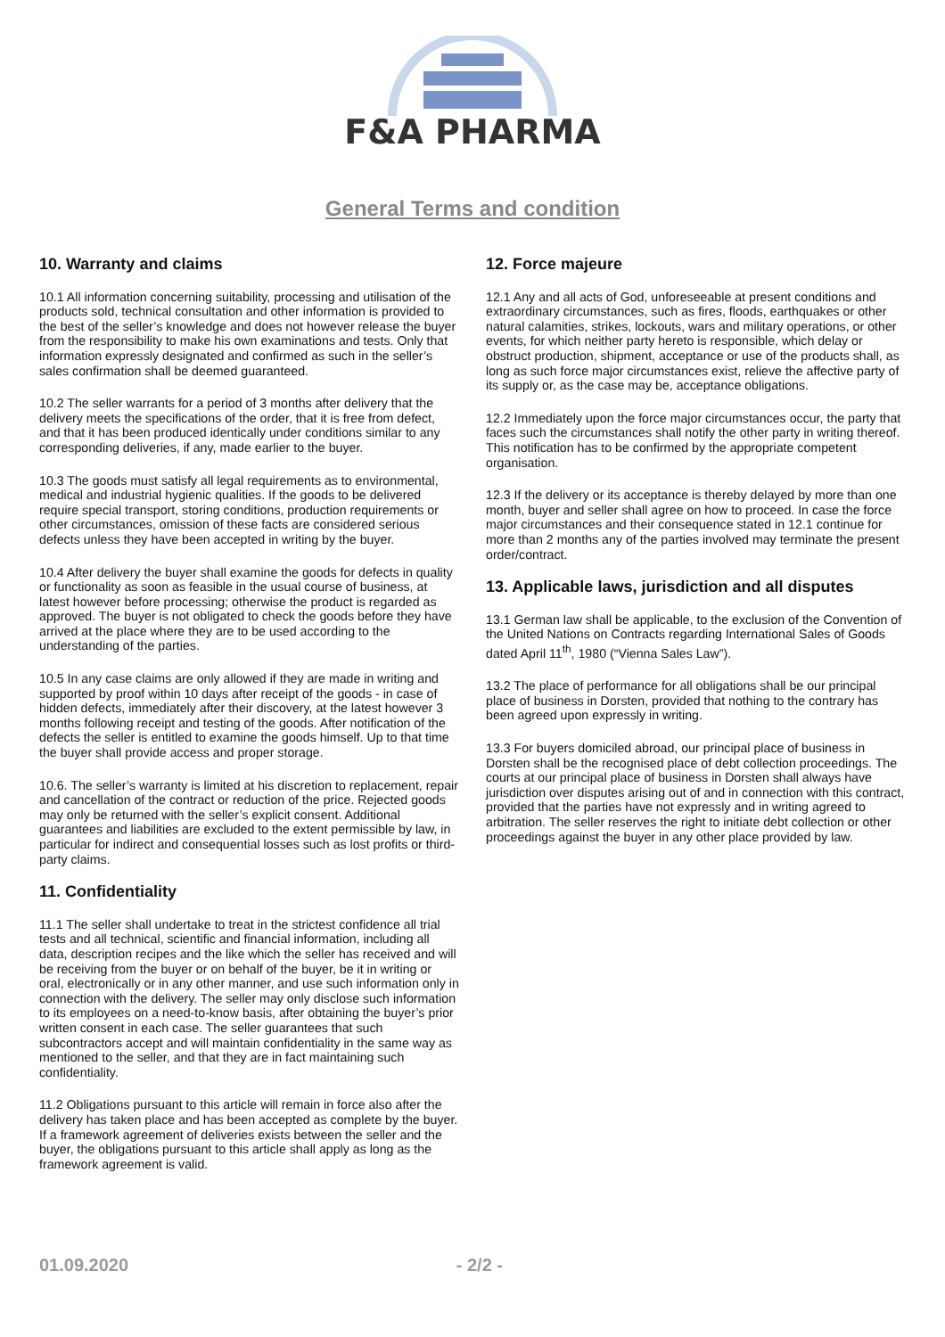F&A PHARMA
General Terms and condition
10. Warranty and claims
10.1 All information concerning suitability, processing and utilisation of the products sold, technical consultation and other information is provided to the best of the seller’s knowledge and does not however release the buyer from the responsibility to make his own examinations and tests. Only that information expressly designated and confirmed as such in the seller’s sales confirmation shall be deemed guaranteed.
10.2 The seller warrants for a period of 3 months after delivery that the delivery meets the specifications of the order, that it is free from defect, and that it has been produced identically under conditions similar to any corresponding deliveries, if any, made earlier to the buyer.
10.3 The goods must satisfy all legal requirements as to environmental, medical and industrial hygienic qualities. If the goods to be delivered require special transport, storing conditions, production requirements or other circumstances, omission of these facts are considered serious defects unless they have been accepted in writing by the buyer.
10.4 After delivery the buyer shall examine the goods for defects in quality or functionality as soon as feasible in the usual course of business, at latest however before processing; otherwise the product is regarded as approved. The buyer is not obligated to check the goods before they have arrived at the place where they are to be used according to the understanding of the parties.
10.5 In any case claims are only allowed if they are made in writing and supported by proof within 10 days after receipt of the goods - in case of hidden defects, immediately after their discovery, at the latest however 3 months following receipt and testing of the goods. After notification of the defects the seller is entitled to examine the goods himself. Up to that time the buyer shall provide access and proper storage.
10.6. The seller’s warranty is limited at his discretion to replacement, repair and cancellation of the contract or reduction of the price. Rejected goods may only be returned with the seller’s explicit consent. Additional guarantees and liabilities are excluded to the extent permissible by law, in particular for indirect and consequential losses such as lost profits or third-party claims.
11. Confidentiality
11.1 The seller shall undertake to treat in the strictest confidence all trial tests and all technical, scientific and financial information, including all data, description recipes and the like which the seller has received and will be receiving from the buyer or on behalf of the buyer, be it in writing or oral, electronically or in any other manner, and use such information only in connection with the delivery. The seller may only disclose such information to its employees on a need-to-know basis, after obtaining the buyer’s prior written consent in each case. The seller guarantees that such subcontractors accept and will maintain confidentiality in the same way as mentioned to the seller, and that they are in fact maintaining such confidentiality.
11.2 Obligations pursuant to this article will remain in force also after the delivery has taken place and has been accepted as complete by the buyer. If a framework agreement of deliveries exists between the seller and the buyer, the obligations pursuant to this article shall apply as long as the framework agreement is valid.
12. Force majeure
12.1 Any and all acts of God, unforeseeable at present conditions and extraordinary circumstances, such as fires, floods, earthquakes or other natural calamities, strikes, lockouts, wars and military operations, or other events, for which neither party hereto is responsible, which delay or obstruct production, shipment, acceptance or use of the products shall, as long as such force major circumstances exist, relieve the affective party of its supply or, as the case may be, acceptance obligations.
12.2 Immediately upon the force major circumstances occur, the party that faces such the circumstances shall notify the other party in writing thereof. This notification has to be confirmed by the appropriate competent organisation.
12.3 If the delivery or its acceptance is thereby delayed by more than one month, buyer and seller shall agree on how to proceed. In case the force major circumstances and their consequence stated in 12.1 continue for more than 2 months any of the parties involved may terminate the present order/contract.
13. Applicable laws, jurisdiction and all disputes
13.1 German law shall be applicable, to the exclusion of the Convention of the United Nations on Contracts regarding International Sales of Goods dated April 11<sup>th</sup>, 1980 (“Vienna Sales Law”).
13.2 The place of performance for all obligations shall be our principal place of business in Dorsten, provided that nothing to the contrary has been agreed upon expressly in writing.
13.3 For buyers domiciled abroad, our principal place of business in Dorsten shall be the recognised place of debt collection proceedings. The courts at our principal place of business in Dorsten shall always have jurisdiction over disputes arising out of and in connection with this contract, provided that the parties have not expressly and in writing agreed to arbitration. The seller reserves the right to initiate debt collection or other proceedings against the buyer in any other place provided by law.
01.09.2020 - 2/2 -